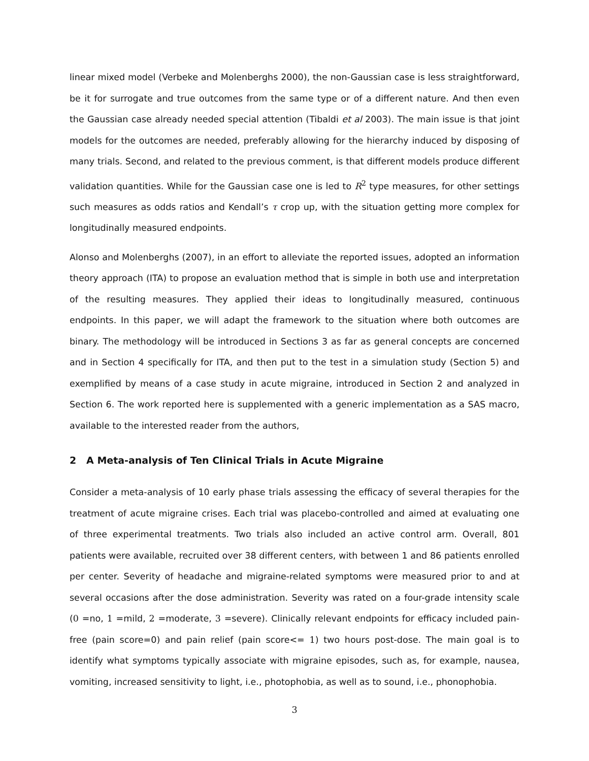linear mixed model (Verbeke and Molenberghs 2000), the non-Gaussian case is less straightforward, be it for surrogate and true outcomes from the same type or of a different nature. And then even the Gaussian case already needed special attention (Tibaldi et al 2003). The main issue is that joint models for the outcomes are needed, preferably allowing for the hierarchy induced by disposing of many trials. Second, and related to the previous comment, is that different models produce different validation quantities. While for the Gaussian case one is led to R<sup>2</sup> type measures, for other settings such measures as odds ratios and Kendall’s τ crop up, with the situation getting more complex for longitudinally measured endpoints.
Alonso and Molenberghs (2007), in an effort to alleviate the reported issues, adopted an information theory approach (ITA) to propose an evaluation method that is simple in both use and interpretation of the resulting measures. They applied their ideas to longitudinally measured, continuous endpoints. In this paper, we will adapt the framework to the situation where both outcomes are binary. The methodology will be introduced in Sections 3 as far as general concepts are concerned and in Section 4 specifically for ITA, and then put to the test in a simulation study (Section 5) and exemplified by means of a case study in acute migraine, introduced in Section 2 and analyzed in Section 6. The work reported here is supplemented with a generic implementation as a SAS macro, available to the interested reader from the authors,
2 A Meta-analysis of Ten Clinical Trials in Acute Migraine
Consider a meta-analysis of 10 early phase trials assessing the efficacy of several therapies for the treatment of acute migraine crises. Each trial was placebo-controlled and aimed at evaluating one of three experimental treatments. Two trials also included an active control arm. Overall, 801 patients were available, recruited over 38 different centers, with between 1 and 86 patients enrolled per center. Severity of headache and migraine-related symptoms were measured prior to and at several occasions after the dose administration. Severity was rated on a four-grade intensity scale (0 =no, 1 =mild, 2 =moderate, 3 =severe). Clinically relevant endpoints for efficacy included pain-free (pain score=0) and pain relief (pain score<= 1) two hours post-dose. The main goal is to identify what symptoms typically associate with migraine episodes, such as, for example, nausea, vomiting, increased sensitivity to light, i.e., photophobia, as well as to sound, i.e., phonophobia.
3